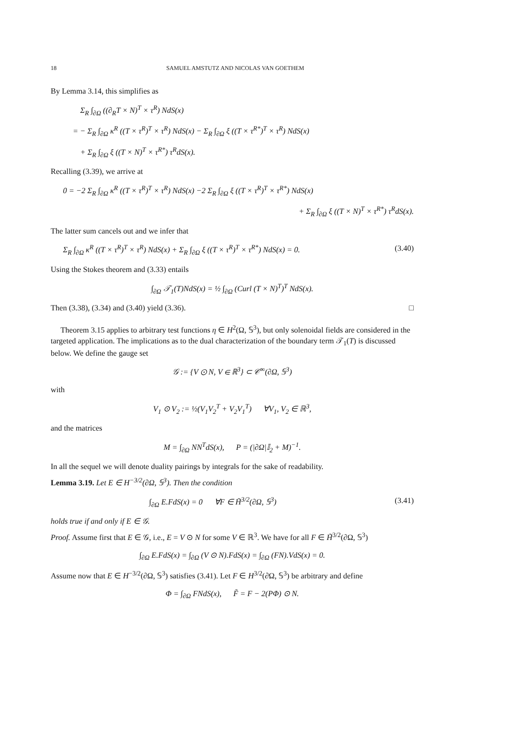18 SAMUEL AMSTUTZ AND NICOLAS VAN GOETHEM
By Lemma 3.14, this simplifies as
Σ<sub>R</sub> ∫<sub>∂Ω</sub> ((∂<sub>R</sub>T × N)<sup>T</sup> × τ<sup>R</sup>) NdS(x)
= − Σ<sub>R</sub> ∫<sub>∂Ω</sub> κ<sup>R</sup> ((T × τ<sup>R</sup>)<sup>T</sup> × τ<sup>R</sup>) NdS(x) − Σ<sub>R</sub> ∫<sub>∂Ω</sub> ξ ((T × τ<sup>R*</sup>)<sup>T</sup> × τ<sup>R</sup>) NdS(x)
+ Σ<sub>R</sub> ∫<sub>∂Ω</sub> ξ ((T × N)<sup>T</sup> × τ<sup>R*</sup>) τ<sup>R</sup>dS(x).
Recalling (3.39), we arrive at
0 = −2 Σ<sub>R</sub> ∫<sub>∂Ω</sub> κ<sup>R</sup> ((T × τ<sup>R</sup>)<sup>T</sup> × τ<sup>R</sup>) NdS(x) −2 Σ<sub>R</sub> ∫<sub>∂Ω</sub> ξ ((T × τ<sup>R</sup>)<sup>T</sup> × τ<sup>R*</sup>) NdS(x)
+ Σ<sub>R</sub> ∫<sub>∂Ω</sub> ξ ((T × N)<sup>T</sup> × τ<sup>R*</sup>) τ<sup>R</sup>dS(x).
The latter sum cancels out and we infer that
Σ<sub>R</sub> ∫<sub>∂Ω</sub> κ<sup>R</sup> ((T × τ<sup>R</sup>)<sup>T</sup> × τ<sup>R</sup>) NdS(x) + Σ<sub>R</sub> ∫<sub>∂Ω</sub> ξ ((T × τ<sup>R</sup>)<sup>T</sup> × τ<sup>R*</sup>) NdS(x) = 0. (3.40)
Using the Stokes theorem and (3.33) entails
∫<sub>∂Ω</sub> 𝒯<sub>1</sub>(T)NdS(x) = ½ ∫<sub>∂Ω</sub> (Curl (T × N)<sup>T</sup>)<sup>T</sup> NdS(x).
Then (3.38), (3.34) and (3.40) yield (3.36). □
Theorem 3.15 applies to arbitrary test functions η ∈ H<sup>2</sup>(Ω, 𝕊<sup>3</sup>), but only solenoidal fields are considered in the targeted application. The implications as to the dual characterization of the boundary term 𝒯<sub>1</sub>(T) is discussed below. We define the gauge set
𝒢 := {V ⊙ N, V ∈ ℝ<sup>3</sup>} ⊂ 𝒞<sup>∞</sup>(∂Ω, 𝕊<sup>3</sup>)
with
V<sub>1</sub> ⊙ V<sub>2</sub> := ½(V<sub>1</sub>V<sub>2</sub><sup>T</sup> + V<sub>2</sub>V<sub>1</sub><sup>T</sup>) ∀V<sub>1</sub>, V<sub>2</sub> ∈ ℝ<sup>3</sup>,
and the matrices
M = ∫<sub>∂Ω</sub> NN<sup>T</sup>dS(x), P = (|∂Ω|𝕀<sub>2</sub> + M)<sup>−1</sup>.
In all the sequel we will denote duality pairings by integrals for the sake of readability.
Lemma 3.19. Let E ∈ H<sup>−3/2</sup>(∂Ω, 𝕊<sup>3</sup>). Then the condition
∫<sub>∂Ω</sub> E.FdS(x) = 0 ∀F ∈ H̃<sup>3/2</sup>(∂Ω, 𝕊<sup>3</sup>) (3.41)
holds true if and only if E ∈ 𝒢.
Proof. Assume first that E ∈ 𝒢, i.e., E = V ⊙ N for some V ∈ ℝ<sup>3</sup>. We have for all F ∈ H̃<sup>3/2</sup>(∂Ω, 𝕊<sup>3</sup>)
∫<sub>∂Ω</sub> E.FdS(x) = ∫<sub>∂Ω</sub> (V ⊙ N).FdS(x) = ∫<sub>∂Ω</sub> (FN).VdS(x) = 0.
Assume now that E ∈ H<sup>−3/2</sup>(∂Ω, 𝕊<sup>3</sup>) satisfies (3.41). Let F ∈ H<sup>3/2</sup>(∂Ω, 𝕊<sup>3</sup>) be arbitrary and define
Φ = ∫<sub>∂Ω</sub> FNdS(x), F̃ = F − 2(PΦ) ⊙ N.